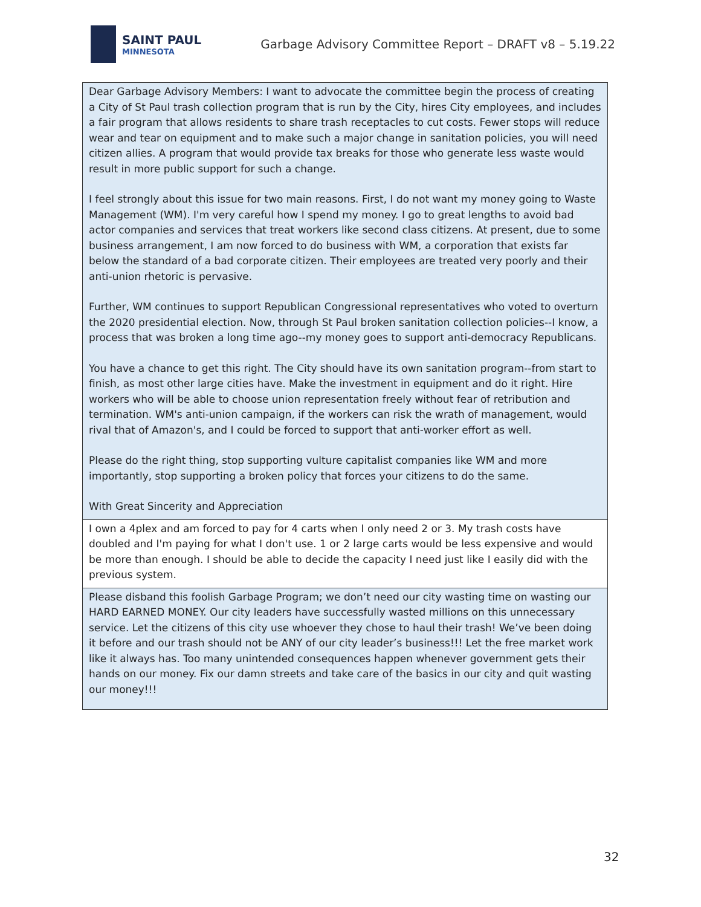SAINT PAUL
MINNESOTA
Garbage Advisory Committee Report – DRAFT v8 – 5.19.22
| Dear Garbage Advisory Members: I want to advocate the committee begin the process of creating a City of St Paul trash collection program that is run by the City, hires City employees, and includes a fair program that allows residents to share trash receptacles to cut costs. Fewer stops will reduce wear and tear on equipment and to make such a major change in sanitation policies, you will need citizen allies. A program that would provide tax breaks for those who generate less waste would result in more public support for such a change. I feel strongly about this issue for two main reasons. First, I do not want my money going to Waste Management (WM). I'm very careful how I spend my money. I go to great lengths to avoid bad actor companies and services that treat workers like second class citizens. At present, due to some business arrangement, I am now forced to do business with WM, a corporation that exists far below the standard of a bad corporate citizen. Their employees are treated very poorly and their anti-union rhetoric is pervasive. Further, WM continues to support Republican Congressional representatives who voted to overturn the 2020 presidential election. Now, through St Paul broken sanitation collection policies--I know, a process that was broken a long time ago--my money goes to support anti-democracy Republicans. You have a chance to get this right. The City should have its own sanitation program--from start to finish, as most other large cities have. Make the investment in equipment and do it right. Hire workers who will be able to choose union representation freely without fear of retribution and termination. WM's anti-union campaign, if the workers can risk the wrath of management, would rival that of Amazon's, and I could be forced to support that anti-worker effort as well. Please do the right thing, stop supporting vulture capitalist companies like WM and more importantly, stop supporting a broken policy that forces your citizens to do the same. With Great Sincerity and Appreciation |
| I own a 4plex and am forced to pay for 4 carts when I only need 2 or 3. My trash costs have doubled and I'm paying for what I don't use. 1 or 2 large carts would be less expensive and would be more than enough. I should be able to decide the capacity I need just like I easily did with the previous system. |
| Please disband this foolish Garbage Program; we don’t need our city wasting time on wasting our HARD EARNED MONEY. Our city leaders have successfully wasted millions on this unnecessary service. Let the citizens of this city use whoever they chose to haul their trash! We’ve been doing it before and our trash should not be ANY of our city leader’s business!!! Let the free market work like it always has. Too many unintended consequences happen whenever government gets their hands on our money. Fix our damn streets and take care of the basics in our city and quit wasting our money!!! |
32